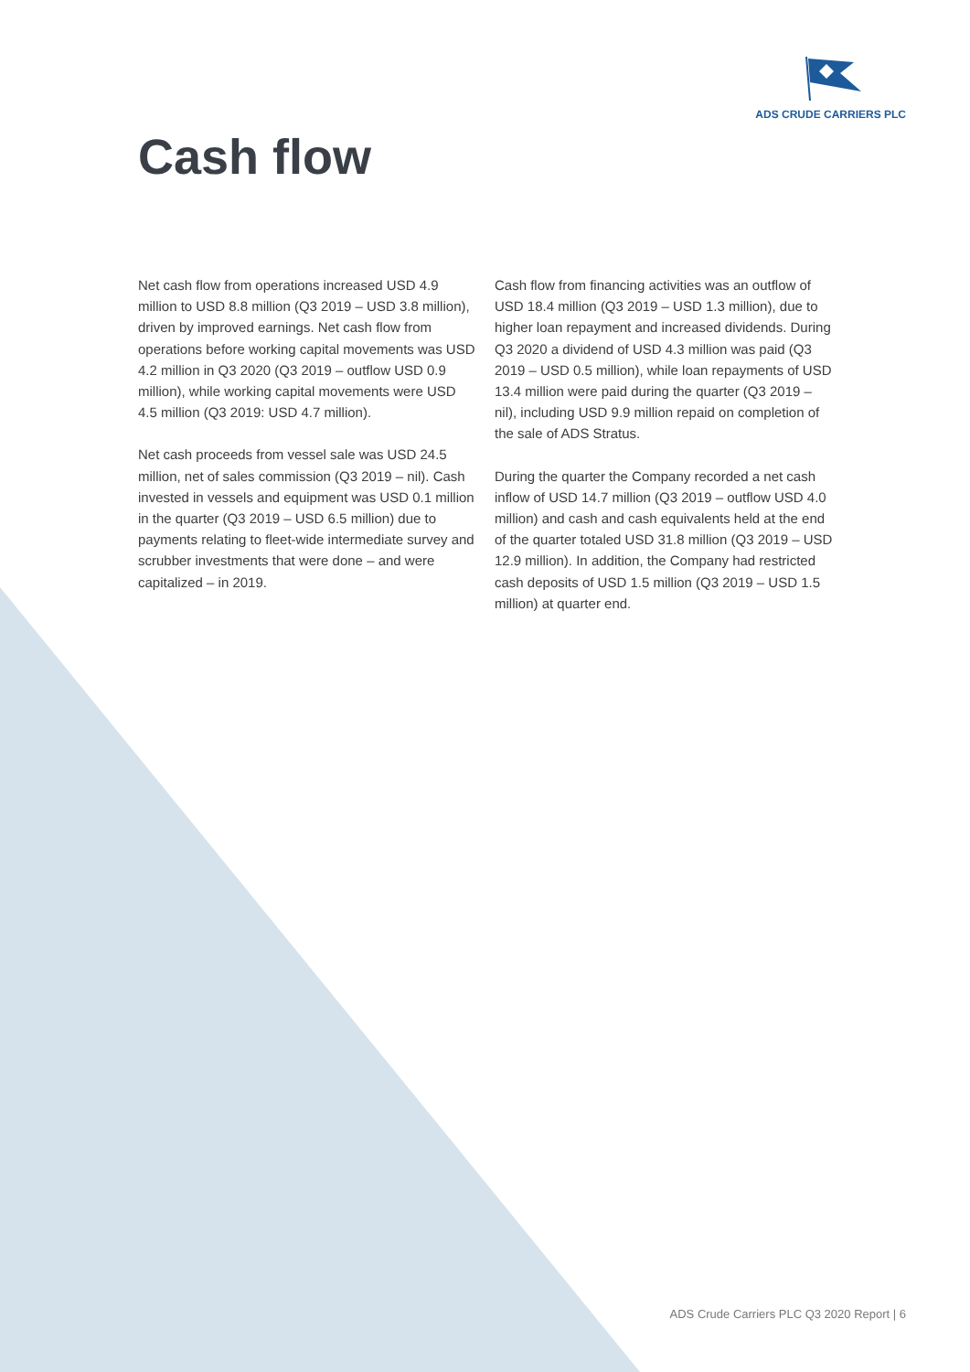ADS CRUDE CARRIERS PLC
Cash flow
Net cash flow from operations increased USD 4.9 million to USD 8.8 million (Q3 2019 – USD 3.8 million), driven by improved earnings. Net cash flow from operations before working capital movements was USD 4.2 million in Q3 2020 (Q3 2019 – outflow USD 0.9 million), while working capital movements were USD 4.5 million (Q3 2019: USD 4.7 million).
Net cash proceeds from vessel sale was USD 24.5 million, net of sales commission (Q3 2019 – nil). Cash invested in vessels and equipment was USD 0.1 million in the quarter (Q3 2019 – USD 6.5 million) due to payments relating to fleet-wide intermediate survey and scrubber investments that were done – and were capitalized – in 2019.
Cash flow from financing activities was an outflow of USD 18.4 million (Q3 2019 – USD 1.3 million), due to higher loan repayment and increased dividends. During Q3 2020 a dividend of USD 4.3 million was paid (Q3 2019 – USD 0.5 million), while loan repayments of USD 13.4 million were paid during the quarter (Q3 2019 – nil), including USD 9.9 million repaid on completion of the sale of ADS Stratus.
During the quarter the Company recorded a net cash inflow of USD 14.7 million (Q3 2019 – outflow USD 4.0 million) and cash and cash equivalents held at the end of the quarter totaled USD 31.8 million (Q3 2019 – USD 12.9 million). In addition, the Company had restricted cash deposits of USD 1.5 million (Q3 2019 – USD 1.5 million) at quarter end.
ADS Crude Carriers PLC Q3 2020 Report | 6